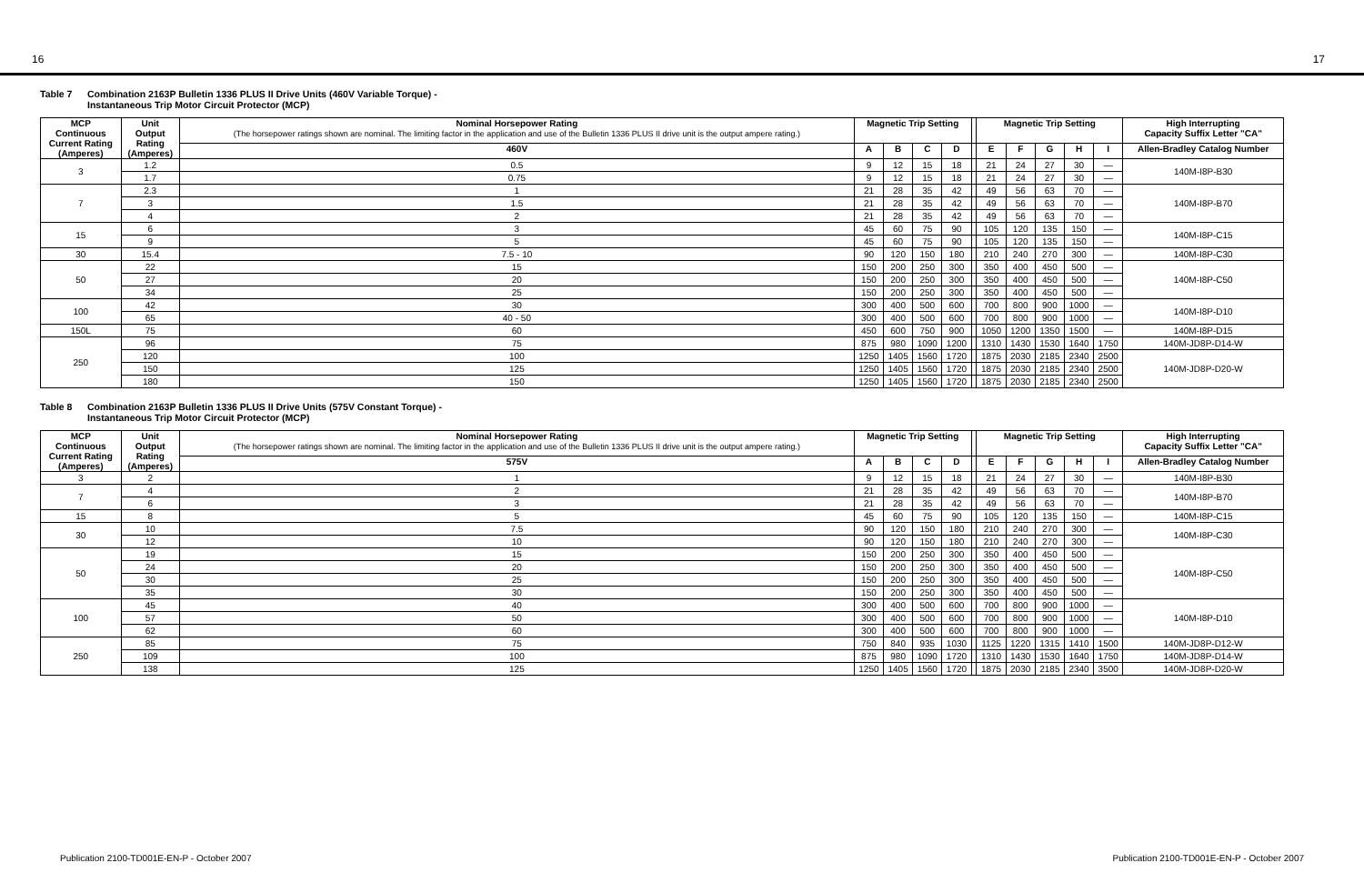16 17
Table 7 Combination 2163P Bulletin 1336 PLUS II Drive Units (460V Variable Torque) -
Instantaneous Trip Motor Circuit Protector (MCP)
| MCP Continuous Current Rating (Amperes) | Unit Output Rating (Amperes) | Nominal Horsepower Rating (The horsepower ratings shown are nominal. The limiting factor in the application and use of the Bulletin 1336 PLUS II drive unit is the output ampere rating.) | Magnetic Trip Setting | | | | | Magnetic Trip Setting | | | | | High Interrupting Capacity Suffix Letter "CA" |
| --- | --- | --- | --- | --- | --- | --- | --- | --- | --- | --- | --- | --- | --- |
| | | 460V | A | B | C | D | | E | F | G | H | I | Allen-Bradley Catalog Number |
| 3 | 1.2 | 0.5 | 9 | 12 | 15 | 18 | | 21 | 24 | 27 | 30 | — | 140M-I8P-B30 |
| | 1.7 | 0.75 | 9 | 12 | 15 | 18 | | 21 | 24 | 27 | 30 | — | |
| 7 | 2.3 | 1 | 21 | 28 | 35 | 42 | | 49 | 56 | 63 | 70 | — | 140M-I8P-B70 |
| | 3 | 1.5 | 21 | 28 | 35 | 42 | | 49 | 56 | 63 | 70 | — | |
| | 4 | 2 | 21 | 28 | 35 | 42 | | 49 | 56 | 63 | 70 | — | |
| 15 | 6 | 3 | 45 | 60 | 75 | 90 | | 105 | 120 | 135 | 150 | — | 140M-I8P-C15 |
| | 9 | 5 | 45 | 60 | 75 | 90 | | 105 | 120 | 135 | 150 | — | |
| 30 | 15.4 | 7.5 - 10 | 90 | 120 | 150 | 180 | | 210 | 240 | 270 | 300 | — | 140M-I8P-C30 |
| 50 | 22 | 15 | 150 | 200 | 250 | 300 | | 350 | 400 | 450 | 500 | — | 140M-I8P-C50 |
| | 27 | 20 | 150 | 200 | 250 | 300 | | 350 | 400 | 450 | 500 | — | |
| | 34 | 25 | 150 | 200 | 250 | 300 | | 350 | 400 | 450 | 500 | — | |
| 100 | 42 | 30 | 300 | 400 | 500 | 600 | | 700 | 800 | 900 | 1000 | — | 140M-I8P-D10 |
| | 65 | 40 - 50 | 300 | 400 | 500 | 600 | | 700 | 800 | 900 | 1000 | — | |
| 150L | 75 | 60 | 450 | 600 | 750 | 900 | | 1050 | 1200 | 1350 | 1500 | — | 140M-I8P-D15 |
| 250 | 96 | 75 | 875 | 980 | 1090 | 1200 | | 1310 | 1430 | 1530 | 1640 | 1750 | 140M-JD8P-D14-W |
| | 120 | 100 | 1250 | 1405 | 1560 | 1720 | | 1875 | 2030 | 2185 | 2340 | 2500 | 140M-JD8P-D20-W |
| | 150 | 125 | 1250 | 1405 | 1560 | 1720 | | 1875 | 2030 | 2185 | 2340 | 2500 | |
| | 180 | 150 | 1250 | 1405 | 1560 | 1720 | | 1875 | 2030 | 2185 | 2340 | 2500 | |
Table 8 Combination 2163P Bulletin 1336 PLUS II Drive Units (575V Constant Torque) -
Instantaneous Trip Motor Circuit Protector (MCP)
| MCP Continuous Current Rating (Amperes) | Unit Output Rating (Amperes) | Nominal Horsepower Rating (The horsepower ratings shown are nominal. The limiting factor in the application and use of the Bulletin 1336 PLUS II drive unit is the output ampere rating.) | Magnetic Trip Setting | | | | | Magnetic Trip Setting | | | | | High Interrupting Capacity Suffix Letter "CA" |
| --- | --- | --- | --- | --- | --- | --- | --- | --- | --- | --- | --- | --- | --- |
| | | 575V | A | B | C | D | | E | F | G | H | I | Allen-Bradley Catalog Number |
| 3 | 2 | 1 | 9 | 12 | 15 | 18 | | 21 | 24 | 27 | 30 | — | 140M-I8P-B30 |
| 7 | 4 | 2 | 21 | 28 | 35 | 42 | | 49 | 56 | 63 | 70 | — | 140M-I8P-B70 |
| | 6 | 3 | 21 | 28 | 35 | 42 | | 49 | 56 | 63 | 70 | — | |
| 15 | 8 | 5 | 45 | 60 | 75 | 90 | | 105 | 120 | 135 | 150 | — | 140M-I8P-C15 |
| 30 | 10 | 7.5 | 90 | 120 | 150 | 180 | | 210 | 240 | 270 | 300 | — | 140M-I8P-C30 |
| | 12 | 10 | 90 | 120 | 150 | 180 | | 210 | 240 | 270 | 300 | — | |
| 50 | 19 | 15 | 150 | 200 | 250 | 300 | | 350 | 400 | 450 | 500 | — | 140M-I8P-C50 |
| | 24 | 20 | 150 | 200 | 250 | 300 | | 350 | 400 | 450 | 500 | — | |
| | 30 | 25 | 150 | 200 | 250 | 300 | | 350 | 400 | 450 | 500 | — | |
| | 35 | 30 | 150 | 200 | 250 | 300 | | 350 | 400 | 450 | 500 | — | |
| 100 | 45 | 40 | 300 | 400 | 500 | 600 | | 700 | 800 | 900 | 1000 | — | 140M-I8P-D10 |
| | 57 | 50 | 300 | 400 | 500 | 600 | | 700 | 800 | 900 | 1000 | — | |
| | 62 | 60 | 300 | 400 | 500 | 600 | | 700 | 800 | 900 | 1000 | — | |
| 250 | 85 | 75 | 750 | 840 | 935 | 1030 | | 1125 | 1220 | 1315 | 1410 | 1500 | 140M-JD8P-D12-W |
| | 109 | 100 | 875 | 980 | 1090 | 1720 | | 1310 | 1430 | 1530 | 1640 | 1750 | 140M-JD8P-D14-W |
| | 138 | 125 | 1250 | 1405 | 1560 | 1720 | | 1875 | 2030 | 2185 | 2340 | 3500 | 140M-JD8P-D20-W |
Publication 2100-TD001E-EN-P - October 2007 Publication 2100-TD001E-EN-P - October 2007